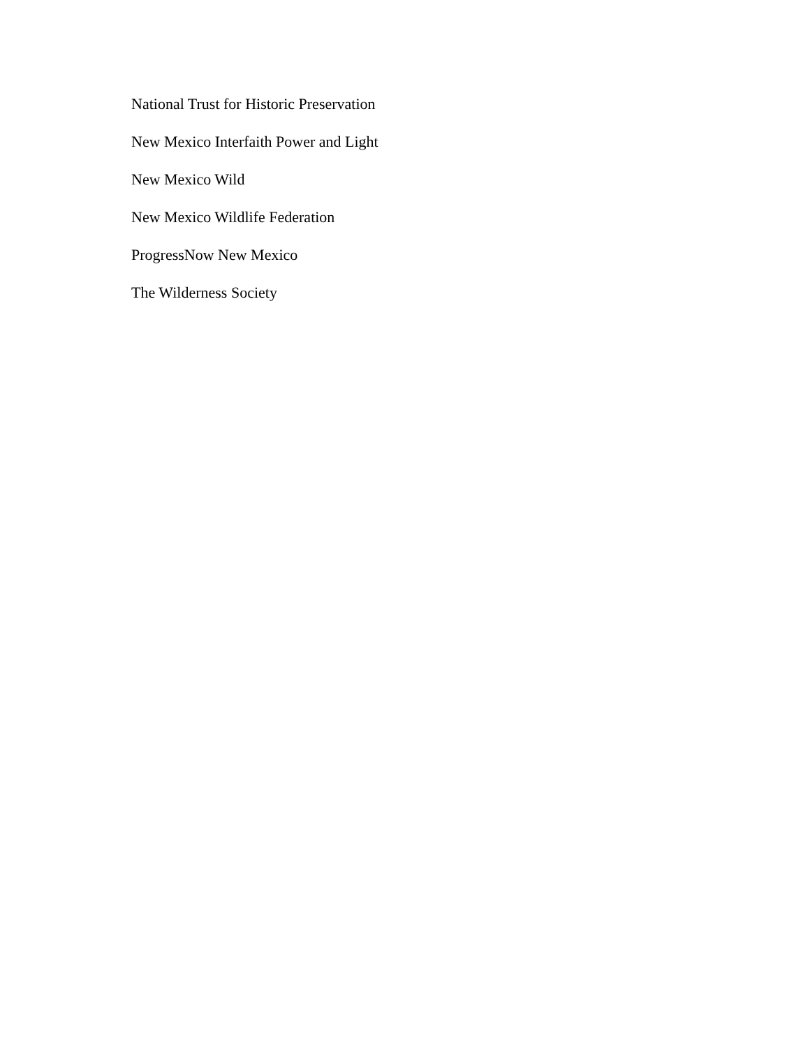National Trust for Historic Preservation
New Mexico Interfaith Power and Light
New Mexico Wild
New Mexico Wildlife Federation
ProgressNow New Mexico
The Wilderness Society